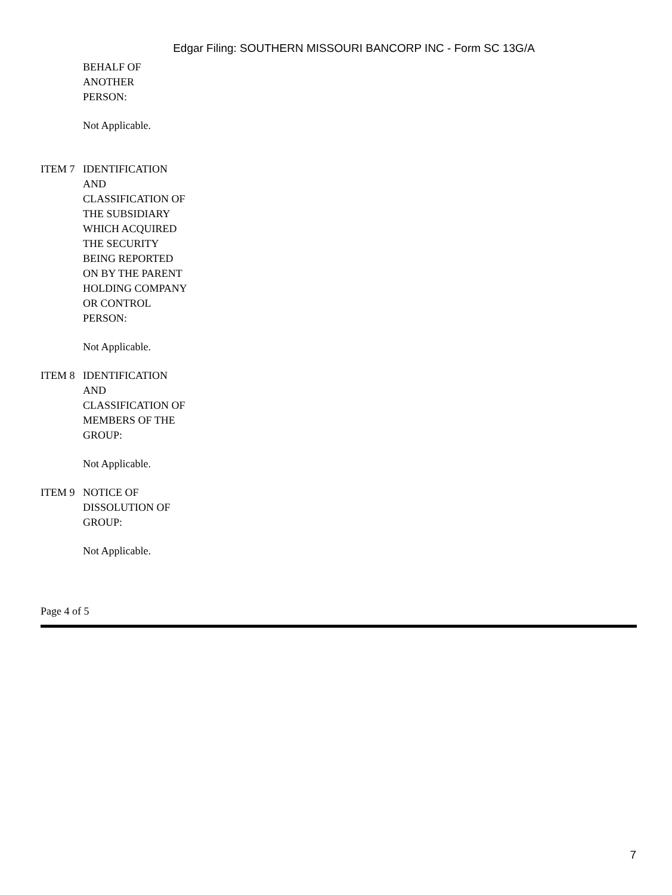Edgar Filing: SOUTHERN MISSOURI BANCORP INC - Form SC 13G/A
BEHALF OF
ANOTHER
PERSON:
Not Applicable.
ITEM 7 IDENTIFICATION AND CLASSIFICATION OF THE SUBSIDIARY WHICH ACQUIRED THE SECURITY BEING REPORTED ON BY THE PARENT HOLDING COMPANY OR CONTROL PERSON:
Not Applicable.
ITEM 8 IDENTIFICATION AND CLASSIFICATION OF MEMBERS OF THE GROUP:
Not Applicable.
ITEM 9 NOTICE OF DISSOLUTION OF GROUP:
Not Applicable.
Page 4 of 5
7